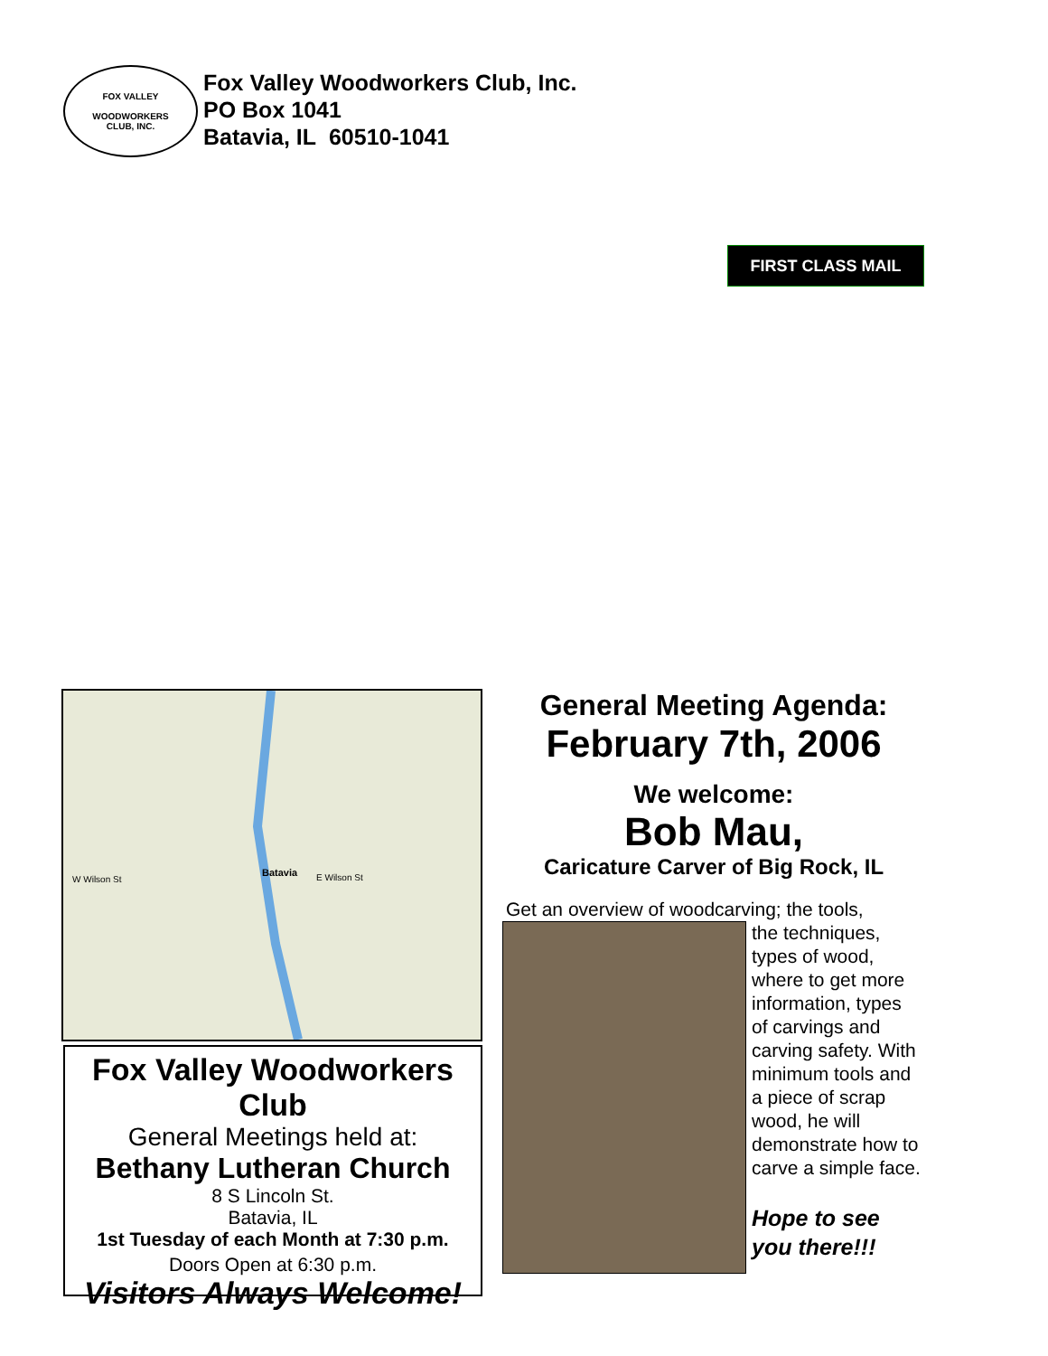FOX VALLEY
WOODWORKERS
CLUB, INC.
Fox Valley Woodworkers Club, Inc.
PO Box 1041
Batavia, IL 60510-1041
FIRST CLASS MAIL
Batavia
W Wilson St
E Wilson St
Fox Valley Woodworkers Club
General Meetings held at:
Bethany Lutheran Church
8 S Lincoln St.
Batavia, IL
1st Tuesday of each Month at 7:30 p.m.
Doors Open at 6:30 p.m.
Visitors Always Welcome!
General Meeting Agenda:
February 7th, 2006
We welcome:
Bob Mau,
Caricature Carver of Big Rock, IL
Get an overview of woodcarving; the tools,
the techniques, types of wood, where to get more information, types of carvings and carving safety. With minimum tools and a piece of scrap wood, he will demonstrate how to carve a simple face.
Hope to see you there!!!